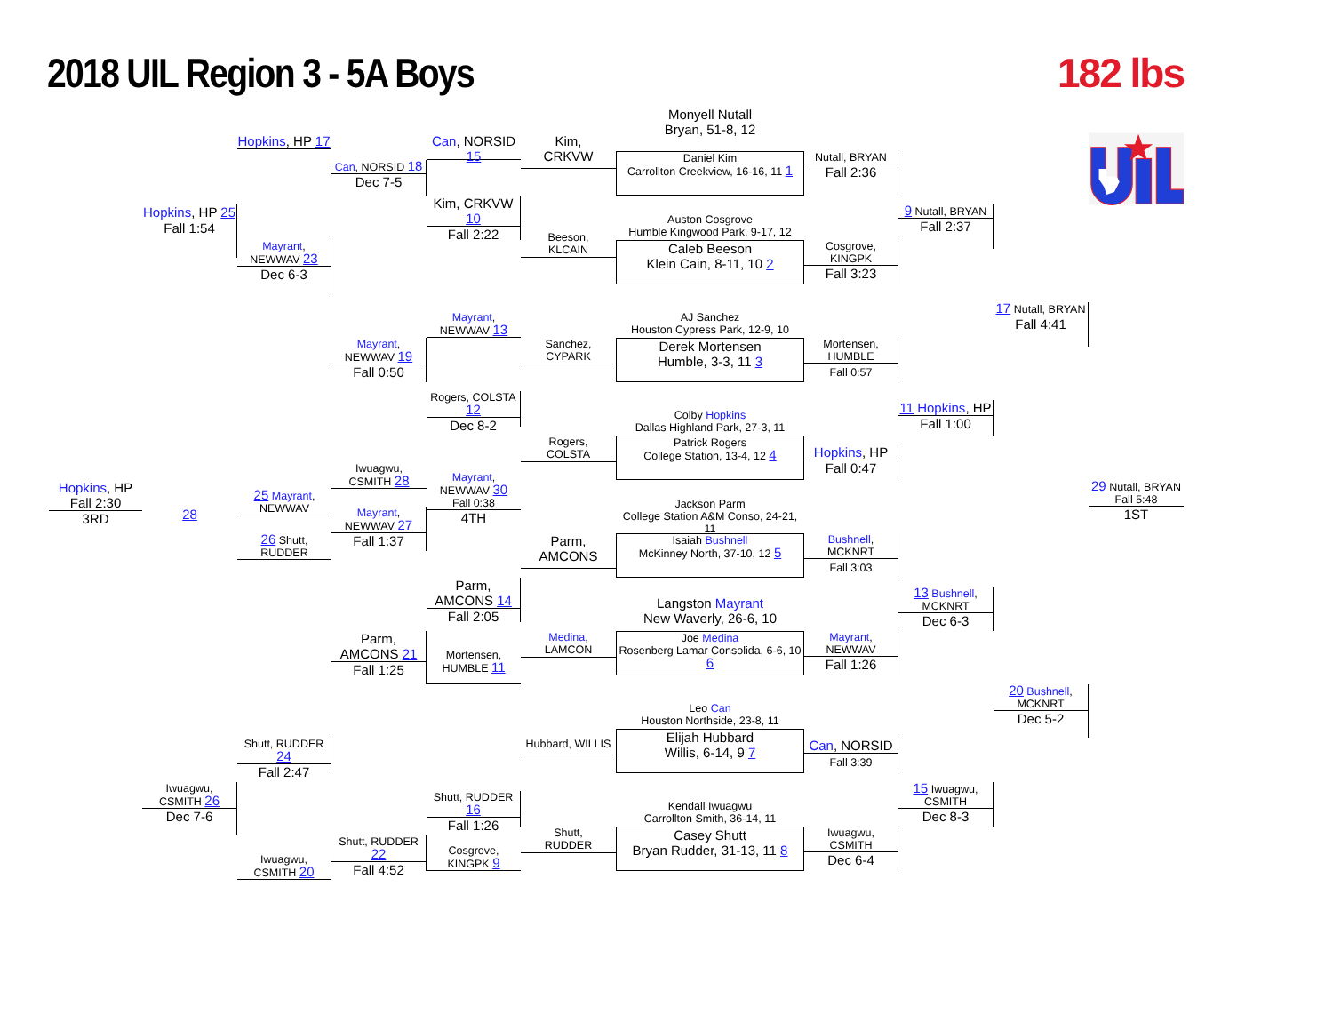2018 UIL Region 3 - 5A Boys 182 lbs
Hopkins, HP
Fall 2:30
3RD
Hopkins, HP 25
Fall 1:54
28
Iwuagwu,
CSMITH 26
Dec 7-6
Hopkins, HP 17
Mayrant,
NEWWAV 23
Dec 6-3
25 Mayrant, NEWWAV
26 Shutt, RUDDER
Shutt, RUDDER 24
Fall 2:47
Iwuagwu,
CSMITH 20
Can, NORSID 18
Dec 7-5
Mayrant,
NEWWAV 19
Fall 0:50
Iwuagwu,
CSMITH 28
Mayrant,
NEWWAV 27
Fall 1:37
Parm,
AMCONS 21
Fall 1:25
Shutt, RUDDER 22
Fall 4:52
Can, NORSID 15
Kim, CRKVW 10
Fall 2:22
Mayrant,
NEWWAV 13
Rogers, COLSTA 12
Dec 8-2
Mayrant,
NEWWAV 30
Fall 0:38
4TH
Parm,
AMCONS 14
Fall 2:05
Mortensen,
HUMBLE 11
Shutt, RUDDER 16
Fall 1:26
Cosgrove,
KINGPK 9
Kim,
CRKVW
Beeson,
KLCAIN
Sanchez,
CYPARK
Rogers,
COLSTA
Parm,
AMCONS
Medina,
LAMCON
Hubbard, WILLIS
Shutt,
RUDDER
Monyell Nutall
Bryan, 51-8, 12
Daniel Kim
Carrollton Creekview, 16-16, 11 1
Auston Cosgrove
Humble Kingwood Park, 9-17, 12
Caleb Beeson
Klein Cain, 8-11, 10 2
AJ Sanchez
Houston Cypress Park, 12-9, 10
Derek Mortensen
Humble, 3-3, 11 3
Colby Hopkins
Dallas Highland Park, 27-3, 11
Patrick Rogers
College Station, 13-4, 12 4
Jackson Parm
College Station A&M Conso, 24-21, 11
Isaiah Bushnell
McKinney North, 37-10, 12 5
Langston Mayrant
New Waverly, 26-6, 10
Joe Medina
Rosenberg Lamar Consolida, 6-6, 10 6
Leo Can
Houston Northside, 23-8, 11
Elijah Hubbard
Willis, 6-14, 9 7
Kendall Iwuagwu
Carrollton Smith, 36-14, 11
Casey Shutt
Bryan Rudder, 31-13, 11 8
Nutall, BRYAN
Fall 2:36
Cosgrove,
KINGPK
Fall 3:23
Mortensen,
HUMBLE
Fall 0:57
Hopkins, HP
Fall 0:47
Bushnell,
MCKNRT
Fall 3:03
Mayrant,
NEWWAV
Fall 1:26
Can, NORSID
Fall 3:39
Iwuagwu,
CSMITH
Dec 6-4
9 Nutall, BRYAN
Fall 2:37
11 Hopkins, HP
Fall 1:00
13 Bushnell,
MCKNRT
Dec 6-3
15 Iwuagwu,
CSMITH
Dec 8-3
17 Nutall, BRYAN
Fall 4:41
20 Bushnell,
MCKNRT
Dec 5-2
29 Nutall, BRYAN
Fall 5:48
1ST